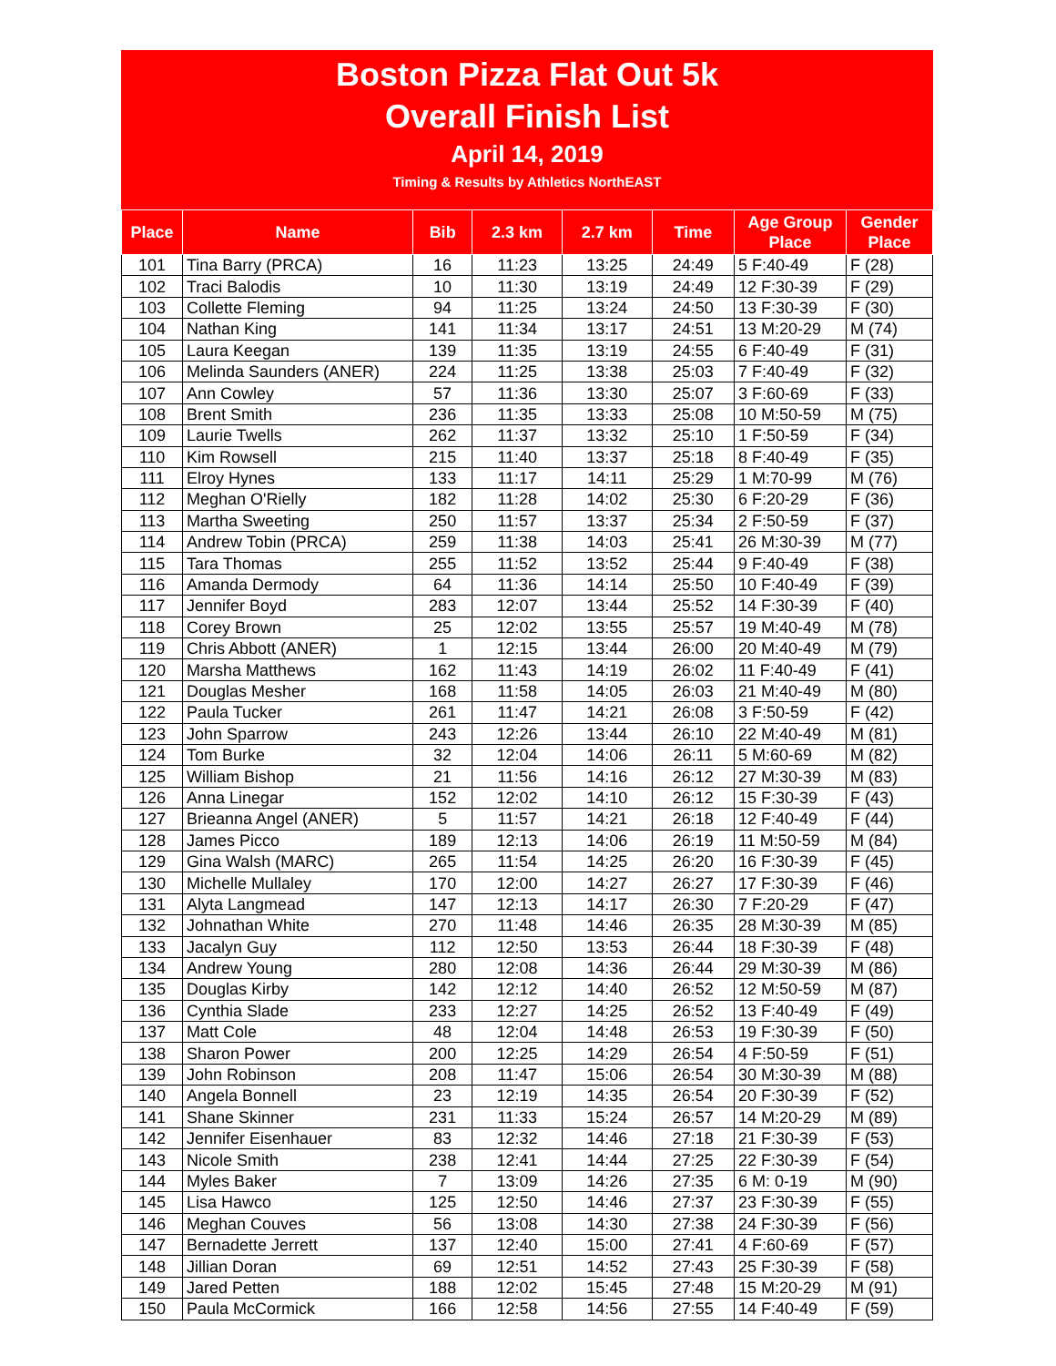Boston Pizza Flat Out 5k
Overall Finish List
April 14, 2019
Timing & Results by Athletics NorthEAST
| Place | Name | Bib | 2.3 km | 2.7 km | Time | Age Group Place | Gender Place |
| --- | --- | --- | --- | --- | --- | --- | --- |
| 101 | Tina Barry (PRCA) | 16 | 11:23 | 13:25 | 24:49 | 5 F:40-49 | F (28) |
| 102 | Traci Balodis | 10 | 11:30 | 13:19 | 24:49 | 12 F:30-39 | F (29) |
| 103 | Collette Fleming | 94 | 11:25 | 13:24 | 24:50 | 13 F:30-39 | F (30) |
| 104 | Nathan King | 141 | 11:34 | 13:17 | 24:51 | 13 M:20-29 | M (74) |
| 105 | Laura Keegan | 139 | 11:35 | 13:19 | 24:55 | 6 F:40-49 | F (31) |
| 106 | Melinda Saunders (ANER) | 224 | 11:25 | 13:38 | 25:03 | 7 F:40-49 | F (32) |
| 107 | Ann Cowley | 57 | 11:36 | 13:30 | 25:07 | 3 F:60-69 | F (33) |
| 108 | Brent Smith | 236 | 11:35 | 13:33 | 25:08 | 10 M:50-59 | M (75) |
| 109 | Laurie Twells | 262 | 11:37 | 13:32 | 25:10 | 1 F:50-59 | F (34) |
| 110 | Kim Rowsell | 215 | 11:40 | 13:37 | 25:18 | 8 F:40-49 | F (35) |
| 111 | Elroy Hynes | 133 | 11:17 | 14:11 | 25:29 | 1 M:70-99 | M (76) |
| 112 | Meghan O'Rielly | 182 | 11:28 | 14:02 | 25:30 | 6 F:20-29 | F (36) |
| 113 | Martha Sweeting | 250 | 11:57 | 13:37 | 25:34 | 2 F:50-59 | F (37) |
| 114 | Andrew Tobin (PRCA) | 259 | 11:38 | 14:03 | 25:41 | 26 M:30-39 | M (77) |
| 115 | Tara Thomas | 255 | 11:52 | 13:52 | 25:44 | 9 F:40-49 | F (38) |
| 116 | Amanda Dermody | 64 | 11:36 | 14:14 | 25:50 | 10 F:40-49 | F (39) |
| 117 | Jennifer Boyd | 283 | 12:07 | 13:44 | 25:52 | 14 F:30-39 | F (40) |
| 118 | Corey Brown | 25 | 12:02 | 13:55 | 25:57 | 19 M:40-49 | M (78) |
| 119 | Chris Abbott (ANER) | 1 | 12:15 | 13:44 | 26:00 | 20 M:40-49 | M (79) |
| 120 | Marsha Matthews | 162 | 11:43 | 14:19 | 26:02 | 11 F:40-49 | F (41) |
| 121 | Douglas Mesher | 168 | 11:58 | 14:05 | 26:03 | 21 M:40-49 | M (80) |
| 122 | Paula Tucker | 261 | 11:47 | 14:21 | 26:08 | 3 F:50-59 | F (42) |
| 123 | John Sparrow | 243 | 12:26 | 13:44 | 26:10 | 22 M:40-49 | M (81) |
| 124 | Tom Burke | 32 | 12:04 | 14:06 | 26:11 | 5 M:60-69 | M (82) |
| 125 | William Bishop | 21 | 11:56 | 14:16 | 26:12 | 27 M:30-39 | M (83) |
| 126 | Anna Linegar | 152 | 12:02 | 14:10 | 26:12 | 15 F:30-39 | F (43) |
| 127 | Brieanna Angel (ANER) | 5 | 11:57 | 14:21 | 26:18 | 12 F:40-49 | F (44) |
| 128 | James Picco | 189 | 12:13 | 14:06 | 26:19 | 11 M:50-59 | M (84) |
| 129 | Gina Walsh (MARC) | 265 | 11:54 | 14:25 | 26:20 | 16 F:30-39 | F (45) |
| 130 | Michelle Mullaley | 170 | 12:00 | 14:27 | 26:27 | 17 F:30-39 | F (46) |
| 131 | Alyta Langmead | 147 | 12:13 | 14:17 | 26:30 | 7 F:20-29 | F (47) |
| 132 | Johnathan White | 270 | 11:48 | 14:46 | 26:35 | 28 M:30-39 | M (85) |
| 133 | Jacalyn Guy | 112 | 12:50 | 13:53 | 26:44 | 18 F:30-39 | F (48) |
| 134 | Andrew Young | 280 | 12:08 | 14:36 | 26:44 | 29 M:30-39 | M (86) |
| 135 | Douglas Kirby | 142 | 12:12 | 14:40 | 26:52 | 12 M:50-59 | M (87) |
| 136 | Cynthia Slade | 233 | 12:27 | 14:25 | 26:52 | 13 F:40-49 | F (49) |
| 137 | Matt Cole | 48 | 12:04 | 14:48 | 26:53 | 19 F:30-39 | F (50) |
| 138 | Sharon Power | 200 | 12:25 | 14:29 | 26:54 | 4 F:50-59 | F (51) |
| 139 | John Robinson | 208 | 11:47 | 15:06 | 26:54 | 30 M:30-39 | M (88) |
| 140 | Angela Bonnell | 23 | 12:19 | 14:35 | 26:54 | 20 F:30-39 | F (52) |
| 141 | Shane Skinner | 231 | 11:33 | 15:24 | 26:57 | 14 M:20-29 | M (89) |
| 142 | Jennifer Eisenhauer | 83 | 12:32 | 14:46 | 27:18 | 21 F:30-39 | F (53) |
| 143 | Nicole Smith | 238 | 12:41 | 14:44 | 27:25 | 22 F:30-39 | F (54) |
| 144 | Myles Baker | 7 | 13:09 | 14:26 | 27:35 | 6 M: 0-19 | M (90) |
| 145 | Lisa Hawco | 125 | 12:50 | 14:46 | 27:37 | 23 F:30-39 | F (55) |
| 146 | Meghan Couves | 56 | 13:08 | 14:30 | 27:38 | 24 F:30-39 | F (56) |
| 147 | Bernadette Jerrett | 137 | 12:40 | 15:00 | 27:41 | 4 F:60-69 | F (57) |
| 148 | Jillian Doran | 69 | 12:51 | 14:52 | 27:43 | 25 F:30-39 | F (58) |
| 149 | Jared Petten | 188 | 12:02 | 15:45 | 27:48 | 15 M:20-29 | M (91) |
| 150 | Paula McCormick | 166 | 12:58 | 14:56 | 27:55 | 14 F:40-49 | F (59) |